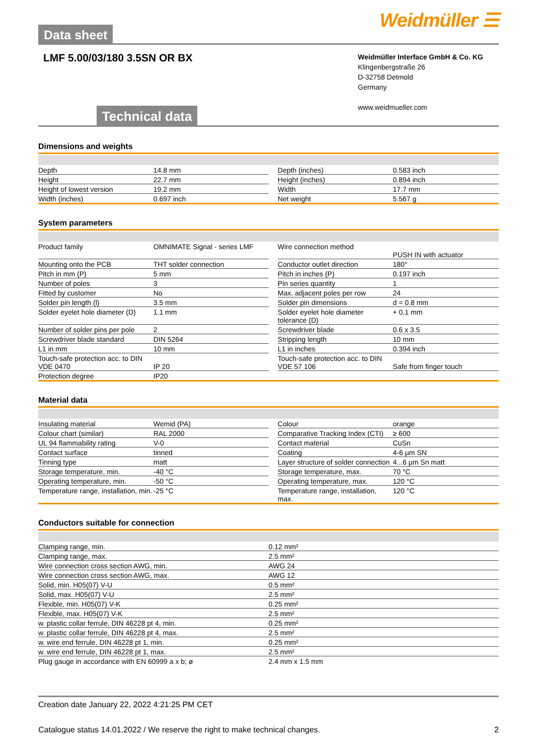Data sheet
Weidmüller ☰
LMF 5.00/03/180 3.5SN OR BX
Technical data
Weidmüller Interface GmbH & Co. KG
Klingenbergstraße 26
D-32758 Detmold
Germany
www.weidmueller.com
Dimensions and weights
| Depth | 14.8 mm | | Depth (inches) | 0.583 inch |
| Height | 22.7 mm | | Height (inches) | 0.894 inch |
| Height of lowest version | 19.2 mm | | Width | 17.7 mm |
| Width (inches) | 0.697 inch | | Net weight | 5.567 g |
System parameters
| Product family | OMNIMATE Signal - series LMF | | Wire connection method | PUSH IN with actuator |
| Mounting onto the PCB | THT solder connection | | Conductor outlet direction | 180° |
| Pitch in mm (P) | 5 mm | | Pitch in inches (P) | 0.197 inch |
| Number of poles | 3 | | Pin series quantity | 1 |
| Fitted by customer | No | | Max. adjacent poles per row | 24 |
| Solder pin length (l) | 3.5 mm | | Solder pin dimensions | d = 0.8 mm |
| Solder eyelet hole diameter (D) | 1.1 mm | | Solder eyelet hole diameter tolerance (D) | + 0,1 mm |
| Number of solder pins per pole | 2 | | Screwdriver blade | 0.6 x 3.5 |
| Screwdriver blade standard | DIN 5264 | | Stripping length | 10 mm |
| L1 in mm | 10 mm | | L1 in inches | 0.394 inch |
| Touch-safe protection acc. to DIN VDE 0470 | IP 20 | | Touch-safe protection acc. to DIN VDE 57 106 | Safe from finger touch |
| Protection degree | IP20 | | | |
Material data
| Insulating material | Wemid (PA) | | Colour | orange |
| Colour chart (similar) | RAL 2000 | | Comparative Tracking Index (CTI) | ≥ 600 |
| UL 94 flammability rating | V-0 | | Contact material | CuSn |
| Contact surface | tinned | | Coating | 4-6 µm SN |
| Tinning type | matt | | Layer structure of solder connection | 4...6 µm Sn matt |
| Storage temperature, min. | -40 °C | | Storage temperature, max. | 70 °C |
| Operating temperature, min. | -50 °C | | Operating temperature, max. | 120 °C |
| Temperature range, installation, min. | -25 °C | | Temperature range, installation, max. | 120 °C |
Conductors suitable for connection
| Clamping range, min. | 0.12 mm² |
| Clamping range, max. | 2.5 mm² |
| Wire connection cross section AWG, min. | AWG 24 |
| Wire connection cross section AWG, max. | AWG 12 |
| Solid, min. H05(07) V-U | 0.5 mm² |
| Solid, max. H05(07) V-U | 2.5 mm² |
| Flexible, min. H05(07) V-K | 0.25 mm² |
| Flexible, max. H05(07) V-K | 2.5 mm² |
| w. plastic collar ferrule, DIN 46228 pt 4, min. | 0.25 mm² |
| w. plastic collar ferrule, DIN 46228 pt 4, max. | 2.5 mm² |
| w. wire end ferrule, DIN 46228 pt 1, min. | 0.25 mm² |
| w. wire end ferrule, DIN 46228 pt 1, max. | 2.5 mm² |
| Plug gauge in accordance with EN 60999 a x b; ø | 2.4 mm x 1.5 mm |
Creation date January 22, 2022 4:21:25 PM CET
Catalogue status 14.01.2022 / We reserve the right to make technical changes. 2